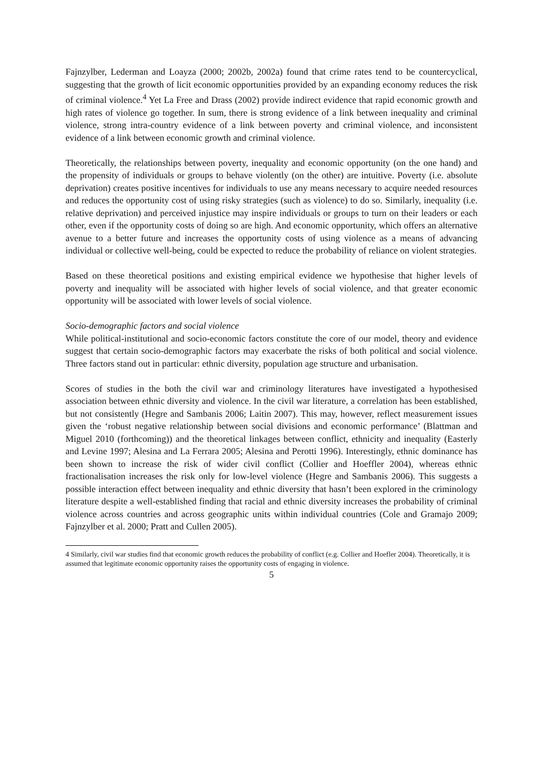Fajnzylber, Lederman and Loayza (2000; 2002b, 2002a) found that crime rates tend to be countercyclical, suggesting that the growth of licit economic opportunities provided by an expanding economy reduces the risk of criminal violence.<sup>4</sup> Yet La Free and Drass (2002) provide indirect evidence that rapid economic growth and high rates of violence go together. In sum, there is strong evidence of a link between inequality and criminal violence, strong intra-country evidence of a link between poverty and criminal violence, and inconsistent evidence of a link between economic growth and criminal violence.
Theoretically, the relationships between poverty, inequality and economic opportunity (on the one hand) and the propensity of individuals or groups to behave violently (on the other) are intuitive. Poverty (i.e. absolute deprivation) creates positive incentives for individuals to use any means necessary to acquire needed resources and reduces the opportunity cost of using risky strategies (such as violence) to do so. Similarly, inequality (i.e. relative deprivation) and perceived injustice may inspire individuals or groups to turn on their leaders or each other, even if the opportunity costs of doing so are high. And economic opportunity, which offers an alternative avenue to a better future and increases the opportunity costs of using violence as a means of advancing individual or collective well-being, could be expected to reduce the probability of reliance on violent strategies.
Based on these theoretical positions and existing empirical evidence we hypothesise that higher levels of poverty and inequality will be associated with higher levels of social violence, and that greater economic opportunity will be associated with lower levels of social violence.
Socio-demographic factors and social violence
While political-institutional and socio-economic factors constitute the core of our model, theory and evidence suggest that certain socio-demographic factors may exacerbate the risks of both political and social violence. Three factors stand out in particular: ethnic diversity, population age structure and urbanisation.
Scores of studies in the both the civil war and criminology literatures have investigated a hypothesised association between ethnic diversity and violence. In the civil war literature, a correlation has been established, but not consistently (Hegre and Sambanis 2006; Laitin 2007). This may, however, reflect measurement issues given the ‘robust negative relationship between social divisions and economic performance’ (Blattman and Miguel 2010 (forthcoming)) and the theoretical linkages between conflict, ethnicity and inequality (Easterly and Levine 1997; Alesina and La Ferrara 2005; Alesina and Perotti 1996). Interestingly, ethnic dominance has been shown to increase the risk of wider civil conflict (Collier and Hoeffler 2004), whereas ethnic fractionalisation increases the risk only for low-level violence (Hegre and Sambanis 2006). This suggests a possible interaction effect between inequality and ethnic diversity that hasn’t been explored in the criminology literature despite a well-established finding that racial and ethnic diversity increases the probability of criminal violence across countries and across geographic units within individual countries (Cole and Gramajo 2009; Fajnzylber et al. 2000; Pratt and Cullen 2005).
4 Similarly, civil war studies find that economic growth reduces the probability of conflict (e.g. Collier and Hoefler 2004). Theoretically, it is assumed that legitimate economic opportunity raises the opportunity costs of engaging in violence.
5